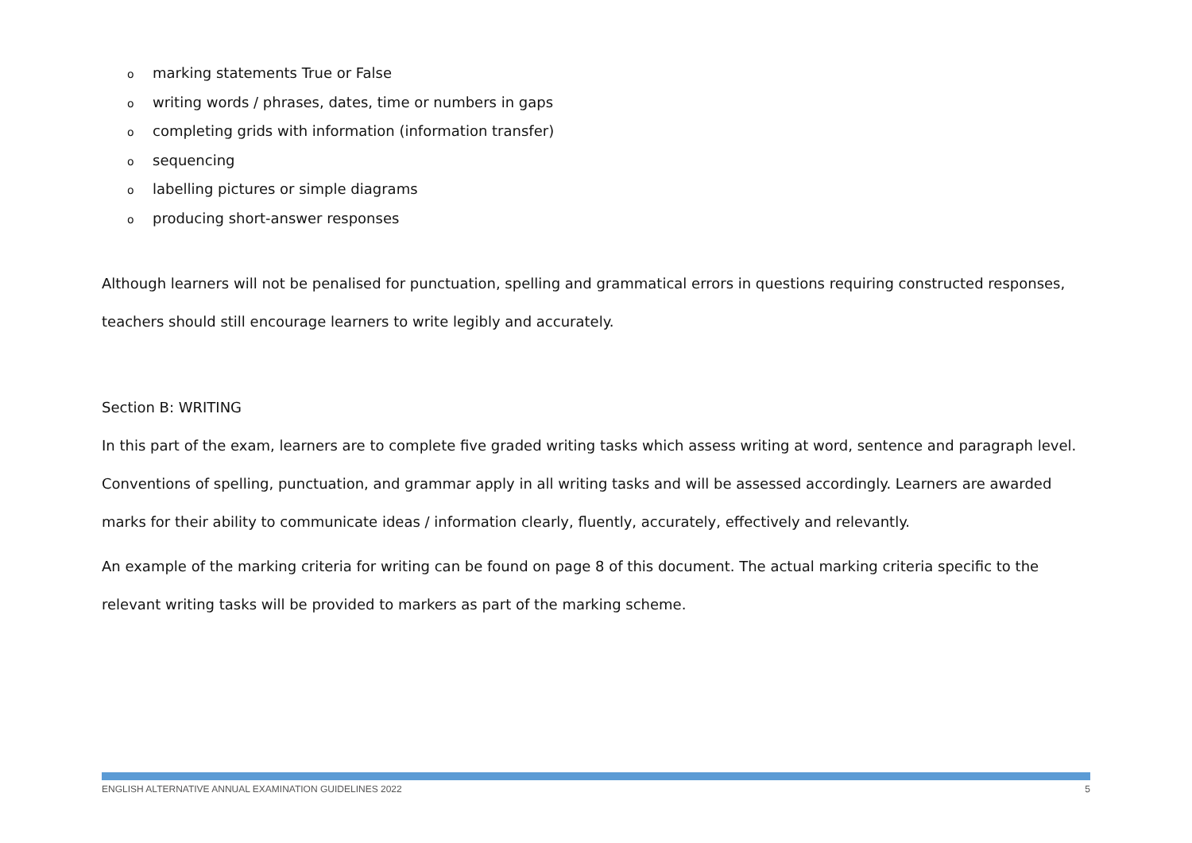omarking statements True or False
owriting words / phrases, dates, time or numbers in gaps
ocompleting grids with information (information transfer)
osequencing
olabelling pictures or simple diagrams
oproducing short-answer responses
Although learners will not be penalised for punctuation, spelling and grammatical errors in questions requiring constructed responses, teachers should still encourage learners to write legibly and accurately.
Section B: WRITING
In this part of the exam, learners are to complete five graded writing tasks which assess writing at word, sentence and paragraph level. Conventions of spelling, punctuation, and grammar apply in all writing tasks and will be assessed accordingly. Learners are awarded marks for their ability to communicate ideas / information clearly, fluently, accurately, effectively and relevantly.
An example of the marking criteria for writing can be found on page 8 of this document. The actual marking criteria specific to the relevant writing tasks will be provided to markers as part of the marking scheme.
ENGLISH ALTERNATIVE ANNUAL EXAMINATION GUIDELINES 2022 5